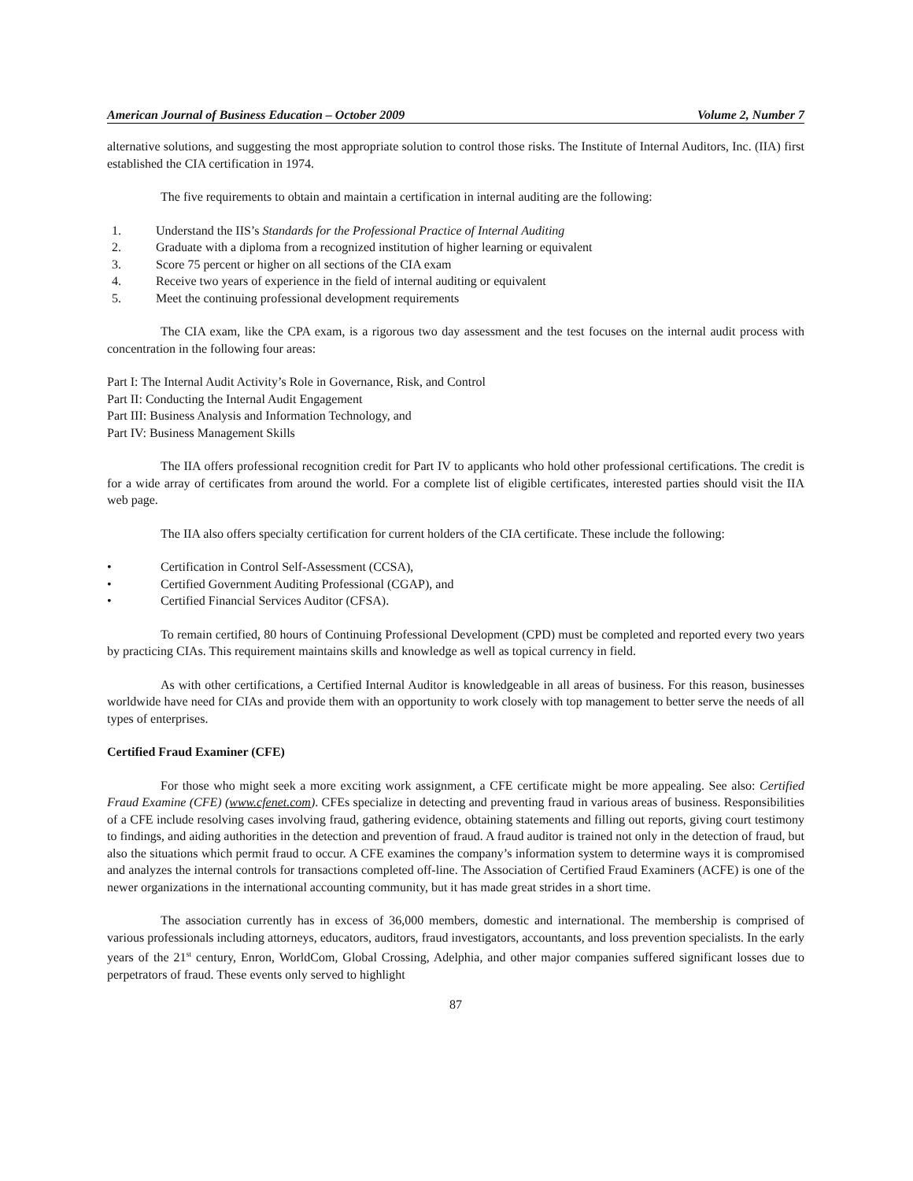American Journal of Business Education – October 2009 Volume 2, Number 7
alternative solutions, and suggesting the most appropriate solution to control those risks. The Institute of Internal Auditors, Inc. (IIA) first established the CIA certification in 1974.
The five requirements to obtain and maintain a certification in internal auditing are the following:
1. Understand the IIS’s Standards for the Professional Practice of Internal Auditing
2. Graduate with a diploma from a recognized institution of higher learning or equivalent
3. Score 75 percent or higher on all sections of the CIA exam
4. Receive two years of experience in the field of internal auditing or equivalent
5. Meet the continuing professional development requirements
The CIA exam, like the CPA exam, is a rigorous two day assessment and the test focuses on the internal audit process with concentration in the following four areas:
Part I: The Internal Audit Activity’s Role in Governance, Risk, and Control
Part II: Conducting the Internal Audit Engagement
Part III: Business Analysis and Information Technology, and
Part IV: Business Management Skills
The IIA offers professional recognition credit for Part IV to applicants who hold other professional certifications. The credit is for a wide array of certificates from around the world. For a complete list of eligible certificates, interested parties should visit the IIA web page.
The IIA also offers specialty certification for current holders of the CIA certificate. These include the following:
• Certification in Control Self-Assessment (CCSA),
• Certified Government Auditing Professional (CGAP), and
• Certified Financial Services Auditor (CFSA).
To remain certified, 80 hours of Continuing Professional Development (CPD) must be completed and reported every two years by practicing CIAs. This requirement maintains skills and knowledge as well as topical currency in field.
As with other certifications, a Certified Internal Auditor is knowledgeable in all areas of business. For this reason, businesses worldwide have need for CIAs and provide them with an opportunity to work closely with top management to better serve the needs of all types of enterprises.
Certified Fraud Examiner (CFE)
For those who might seek a more exciting work assignment, a CFE certificate might be more appealing. See also: Certified Fraud Examine (CFE) (www.cfenet.com). CFEs specialize in detecting and preventing fraud in various areas of business. Responsibilities of a CFE include resolving cases involving fraud, gathering evidence, obtaining statements and filling out reports, giving court testimony to findings, and aiding authorities in the detection and prevention of fraud. A fraud auditor is trained not only in the detection of fraud, but also the situations which permit fraud to occur. A CFE examines the company’s information system to determine ways it is compromised and analyzes the internal controls for transactions completed off-line. The Association of Certified Fraud Examiners (ACFE) is one of the newer organizations in the international accounting community, but it has made great strides in a short time.
The association currently has in excess of 36,000 members, domestic and international. The membership is comprised of various professionals including attorneys, educators, auditors, fraud investigators, accountants, and loss prevention specialists. In the early years of the 21<sup>st</sup> century, Enron, WorldCom, Global Crossing, Adelphia, and other major companies suffered significant losses due to perpetrators of fraud. These events only served to highlight
87